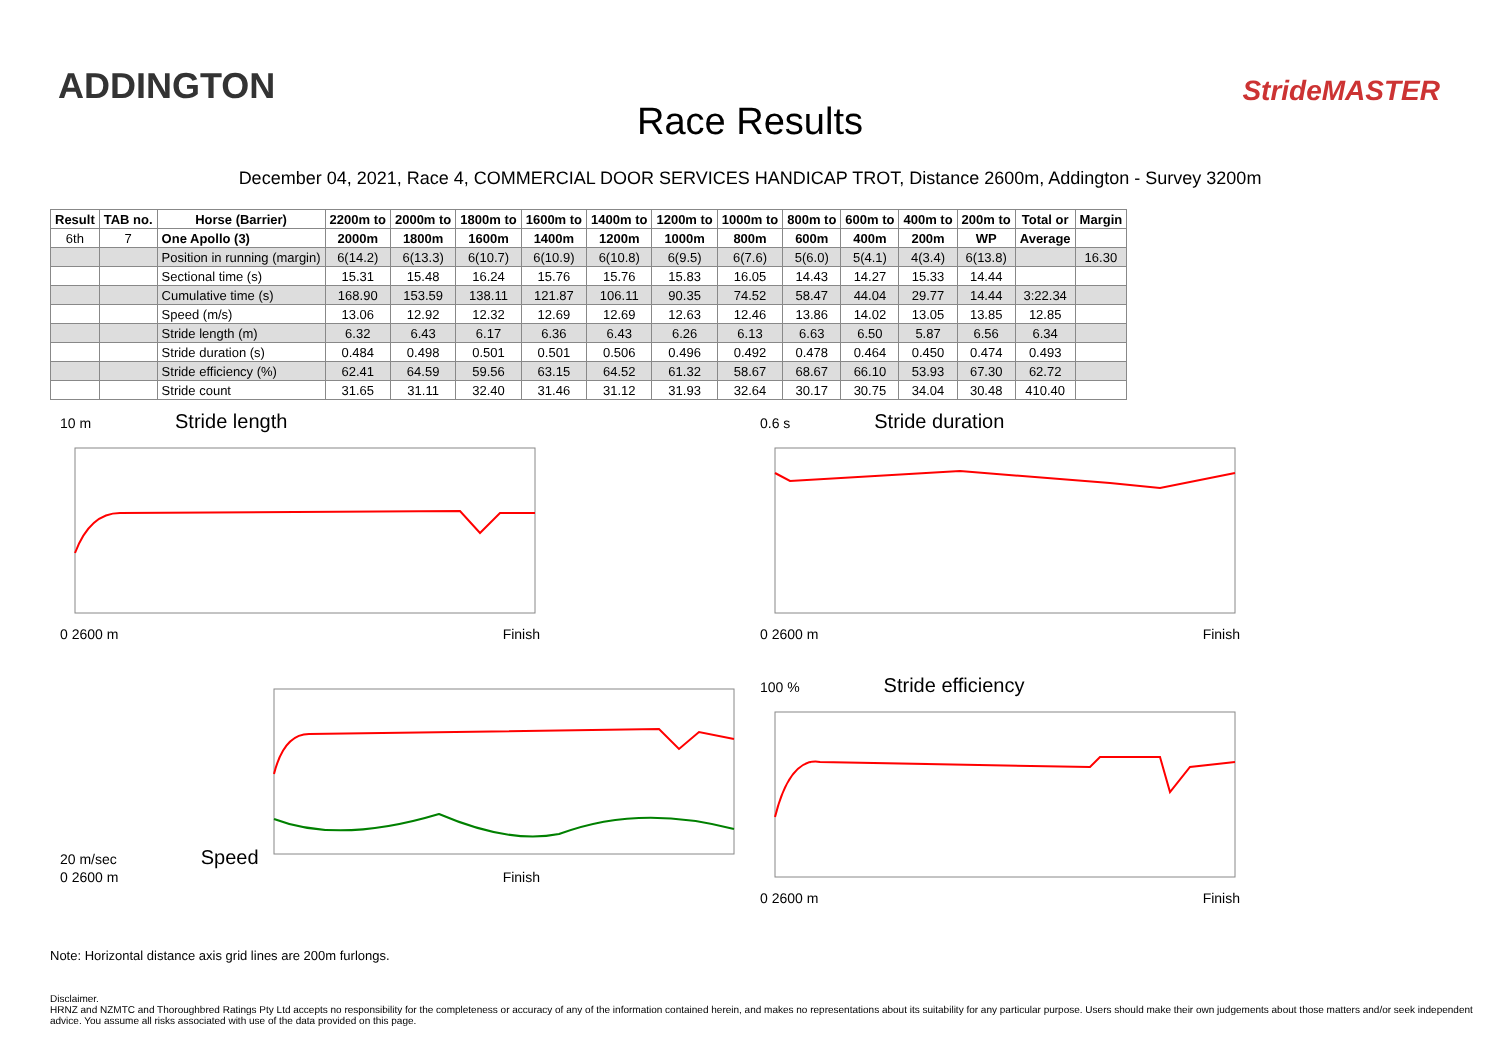ADDINGTON
Race Results
StrideMASTER
December 04, 2021, Race 4, COMMERCIAL DOOR SERVICES HANDICAP TROT, Distance 2600m, Addington - Survey 3200m
| Result | TAB no. | Horse (Barrier) | 2200m to | 2000m to | 1800m to | 1600m to | 1400m to | 1200m to | 1000m to | 800m to | 600m to | 400m to | 200m to | Total or | Margin |
| --- | --- | --- | --- | --- | --- | --- | --- | --- | --- | --- | --- | --- | --- | --- | --- |
| 6th | 7 | One Apollo (3) | 2000m | 1800m | 1600m | 1400m | 1200m | 1000m | 800m | 600m | 400m | 200m | WP | Average | |
| | | Position in running (margin) | 6(14.2) | 6(13.3) | 6(10.7) | 6(10.9) | 6(10.8) | 6(9.5) | 6(7.6) | 5(6.0) | 5(4.1) | 4(3.4) | 6(13.8) | | 16.30 |
| | | Sectional time (s) | 15.31 | 15.48 | 16.24 | 15.76 | 15.76 | 15.83 | 16.05 | 14.43 | 14.27 | 15.33 | 14.44 | | |
| | | Cumulative time (s) | 168.90 | 153.59 | 138.11 | 121.87 | 106.11 | 90.35 | 74.52 | 58.47 | 44.04 | 29.77 | 14.44 | 3:22.34 | |
| | | Speed (m/s) | 13.06 | 12.92 | 12.32 | 12.69 | 12.69 | 12.63 | 12.46 | 13.86 | 14.02 | 13.05 | 13.85 | 12.85 | |
| | | Stride length (m) | 6.32 | 6.43 | 6.17 | 6.36 | 6.43 | 6.26 | 6.13 | 6.63 | 6.50 | 5.87 | 6.56 | 6.34 | |
| | | Stride duration (s) | 0.484 | 0.498 | 0.501 | 0.501 | 0.506 | 0.496 | 0.492 | 0.478 | 0.464 | 0.450 | 0.474 | 0.493 | |
| | | Stride efficiency (%) | 62.41 | 64.59 | 59.56 | 63.15 | 64.52 | 61.32 | 58.67 | 68.67 | 66.10 | 53.93 | 67.30 | 62.72 | |
| | | Stride count | 31.65 | 31.11 | 32.40 | 31.46 | 31.12 | 31.93 | 32.64 | 30.17 | 30.75 | 34.04 | 30.48 | 410.40 | |
10 m Stride length
0 2600 m Finish
0.6 s Stride duration
0 2600 m Finish
20 m/sec Speed
0 2600 m Finish
100 % Stride efficiency
0 2600 m Finish
Note: Horizontal distance axis grid lines are 200m furlongs.
Disclaimer.
HRNZ and NZMTC and Thoroughbred Ratings Pty Ltd accepts no responsibility for the completeness or accuracy of any of the information contained herein, and makes no representations about its suitability for any particular purpose. Users should make their own judgements about those matters and/or seek independent advice. You assume all risks associated with use of the data provided on this page.